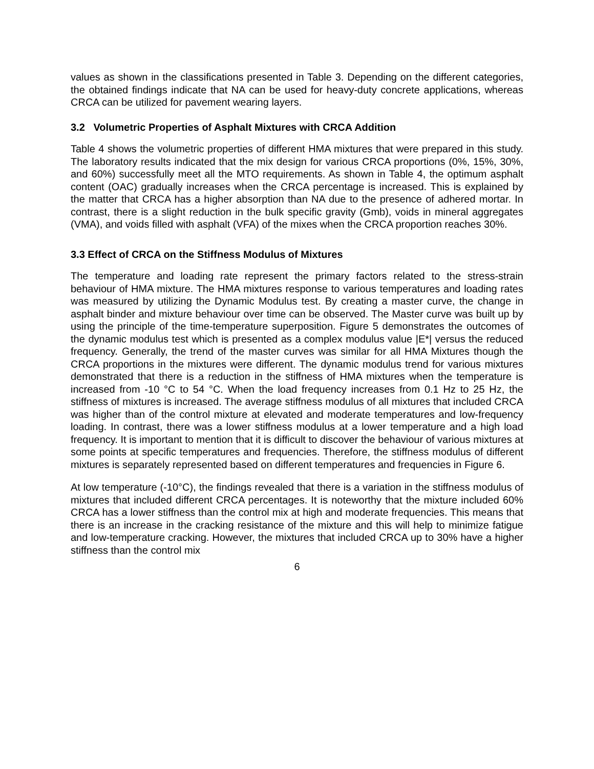values as shown in the classifications presented in Table 3. Depending on the different categories, the obtained findings indicate that NA can be used for heavy-duty concrete applications, whereas CRCA can be utilized for pavement wearing layers.
3.2 Volumetric Properties of Asphalt Mixtures with CRCA Addition
Table 4 shows the volumetric properties of different HMA mixtures that were prepared in this study. The laboratory results indicated that the mix design for various CRCA proportions (0%, 15%, 30%, and 60%) successfully meet all the MTO requirements. As shown in Table 4, the optimum asphalt content (OAC) gradually increases when the CRCA percentage is increased. This is explained by the matter that CRCA has a higher absorption than NA due to the presence of adhered mortar. In contrast, there is a slight reduction in the bulk specific gravity (Gmb), voids in mineral aggregates (VMA), and voids filled with asphalt (VFA) of the mixes when the CRCA proportion reaches 30%.
3.3 Effect of CRCA on the Stiffness Modulus of Mixtures
The temperature and loading rate represent the primary factors related to the stress-strain behaviour of HMA mixture. The HMA mixtures response to various temperatures and loading rates was measured by utilizing the Dynamic Modulus test. By creating a master curve, the change in asphalt binder and mixture behaviour over time can be observed. The Master curve was built up by using the principle of the time-temperature superposition. Figure 5 demonstrates the outcomes of the dynamic modulus test which is presented as a complex modulus value |E*| versus the reduced frequency. Generally, the trend of the master curves was similar for all HMA Mixtures though the CRCA proportions in the mixtures were different. The dynamic modulus trend for various mixtures demonstrated that there is a reduction in the stiffness of HMA mixtures when the temperature is increased from -10 °C to 54 °C. When the load frequency increases from 0.1 Hz to 25 Hz, the stiffness of mixtures is increased. The average stiffness modulus of all mixtures that included CRCA was higher than of the control mixture at elevated and moderate temperatures and low-frequency loading. In contrast, there was a lower stiffness modulus at a lower temperature and a high load frequency. It is important to mention that it is difficult to discover the behaviour of various mixtures at some points at specific temperatures and frequencies. Therefore, the stiffness modulus of different mixtures is separately represented based on different temperatures and frequencies in Figure 6.
At low temperature (-10°C), the findings revealed that there is a variation in the stiffness modulus of mixtures that included different CRCA percentages. It is noteworthy that the mixture included 60% CRCA has a lower stiffness than the control mix at high and moderate frequencies. This means that there is an increase in the cracking resistance of the mixture and this will help to minimize fatigue and low-temperature cracking. However, the mixtures that included CRCA up to 30% have a higher stiffness than the control mix
6